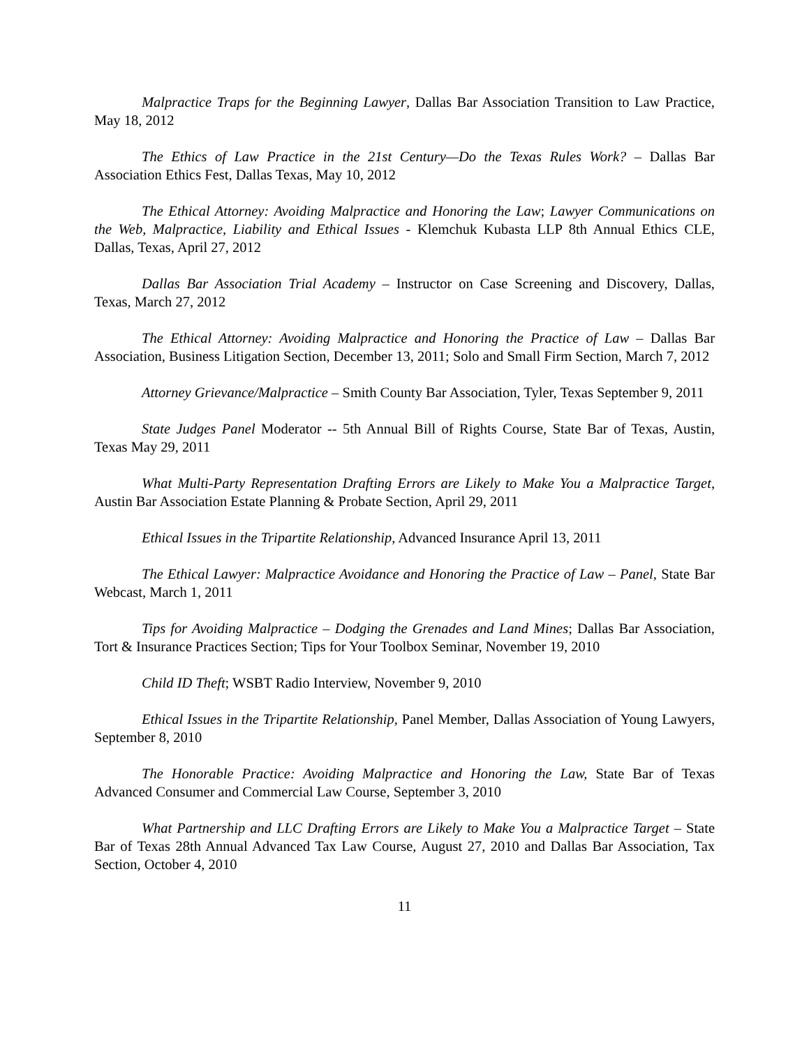Malpractice Traps for the Beginning Lawyer, Dallas Bar Association Transition to Law Practice, May 18, 2012
The Ethics of Law Practice in the 21st Century—Do the Texas Rules Work? – Dallas Bar Association Ethics Fest, Dallas Texas, May 10, 2012
The Ethical Attorney: Avoiding Malpractice and Honoring the Law; Lawyer Communications on the Web, Malpractice, Liability and Ethical Issues - Klemchuk Kubasta LLP 8th Annual Ethics CLE, Dallas, Texas, April 27, 2012
Dallas Bar Association Trial Academy – Instructor on Case Screening and Discovery, Dallas, Texas, March 27, 2012
The Ethical Attorney: Avoiding Malpractice and Honoring the Practice of Law – Dallas Bar Association, Business Litigation Section, December 13, 2011; Solo and Small Firm Section, March 7, 2012
Attorney Grievance/Malpractice – Smith County Bar Association, Tyler, Texas September 9, 2011
State Judges Panel Moderator -- 5th Annual Bill of Rights Course, State Bar of Texas, Austin, Texas May 29, 2011
What Multi-Party Representation Drafting Errors are Likely to Make You a Malpractice Target, Austin Bar Association Estate Planning & Probate Section, April 29, 2011
Ethical Issues in the Tripartite Relationship, Advanced Insurance April 13, 2011
The Ethical Lawyer: Malpractice Avoidance and Honoring the Practice of Law – Panel, State Bar Webcast, March 1, 2011
Tips for Avoiding Malpractice – Dodging the Grenades and Land Mines; Dallas Bar Association, Tort & Insurance Practices Section; Tips for Your Toolbox Seminar, November 19, 2010
Child ID Theft; WSBT Radio Interview, November 9, 2010
Ethical Issues in the Tripartite Relationship, Panel Member, Dallas Association of Young Lawyers, September 8, 2010
The Honorable Practice: Avoiding Malpractice and Honoring the Law, State Bar of Texas Advanced Consumer and Commercial Law Course, September 3, 2010
What Partnership and LLC Drafting Errors are Likely to Make You a Malpractice Target – State Bar of Texas 28th Annual Advanced Tax Law Course, August 27, 2010 and Dallas Bar Association, Tax Section, October 4, 2010
11